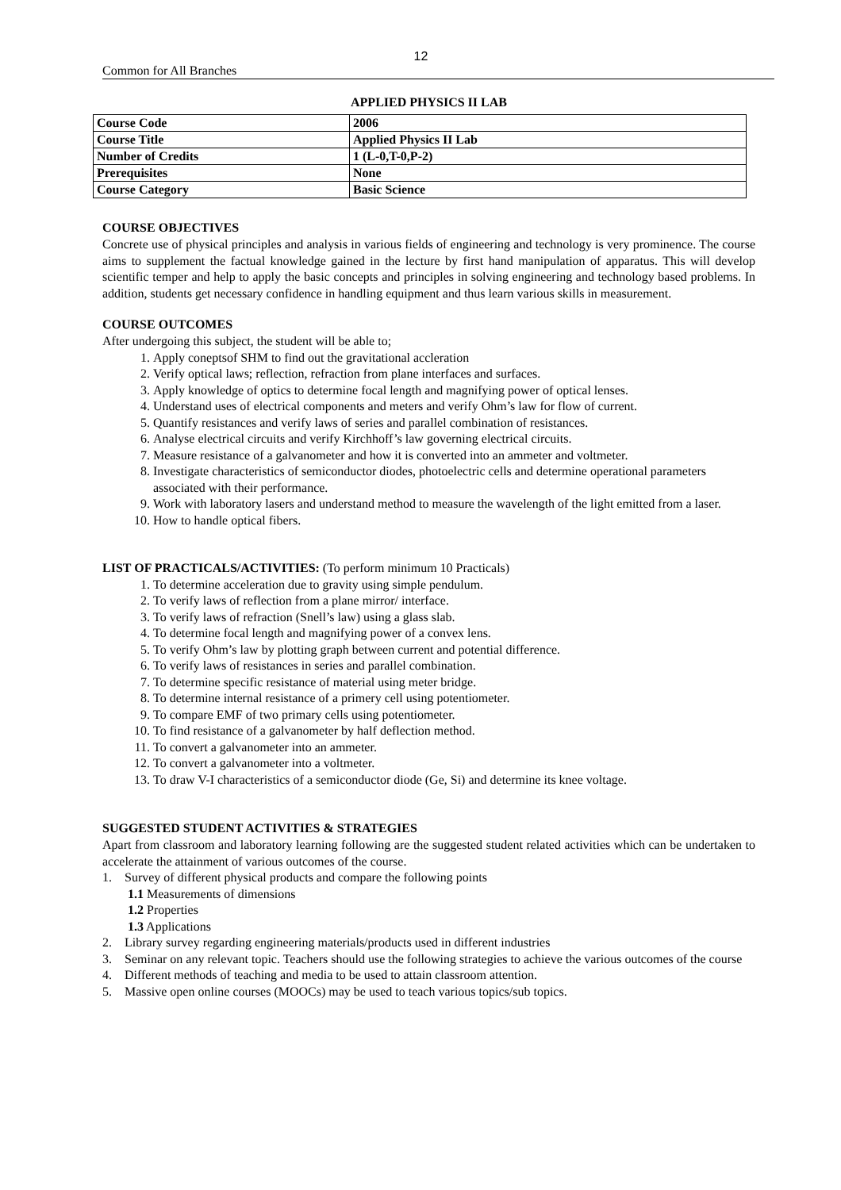12
Common for All Branches
APPLIED PHYSICS II LAB
| Course Code | 2006 |
| Course Title | Applied Physics II Lab |
| Number of Credits | 1 (L-0,T-0,P-2) |
| Prerequisites | None |
| Course Category | Basic Science |
COURSE OBJECTIVES
Concrete use of physical principles and analysis in various fields of engineering and technology is very prominence. The course aims to supplement the factual knowledge gained in the lecture by first hand manipulation of apparatus. This will develop scientific temper and help to apply the basic concepts and principles in solving engineering and technology based problems. In addition, students get necessary confidence in handling equipment and thus learn various skills in measurement.
COURSE OUTCOMES
After undergoing this subject, the student will be able to;
1. Apply coneptsof SHM to find out the gravitational accleration
2. Verify optical laws; reflection, refraction from plane interfaces and surfaces.
3. Apply knowledge of optics to determine focal length and magnifying power of optical lenses.
4. Understand uses of electrical components and meters and verify Ohm’s law for flow of current.
5. Quantify resistances and verify laws of series and parallel combination of resistances.
6. Analyse electrical circuits and verify Kirchhoff’s law governing electrical circuits.
7. Measure resistance of a galvanometer and how it is converted into an ammeter and voltmeter.
8. Investigate characteristics of semiconductor diodes, photoelectric cells and determine operational parameters associated with their performance.
9. Work with laboratory lasers and understand method to measure the wavelength of the light emitted from a laser.
10. How to handle optical fibers.
LIST OF PRACTICALS/ACTIVITIES: (To perform minimum 10 Practicals)
1. To determine acceleration due to gravity using simple pendulum.
2. To verify laws of reflection from a plane mirror/ interface.
3. To verify laws of refraction (Snell’s law) using a glass slab.
4. To determine focal length and magnifying power of a convex lens.
5. To verify Ohm’s law by plotting graph between current and potential difference.
6. To verify laws of resistances in series and parallel combination.
7. To determine specific resistance of material using meter bridge.
8. To determine internal resistance of a primery cell using potentiometer.
9. To compare EMF of two primary cells using potentiometer.
10. To find resistance of a galvanometer by half deflection method.
11. To convert a galvanometer into an ammeter.
12. To convert a galvanometer into a voltmeter.
13. To draw V-I characteristics of a semiconductor diode (Ge, Si) and determine its knee voltage.
SUGGESTED STUDENT ACTIVITIES & STRATEGIES
Apart from classroom and laboratory learning following are the suggested student related activities which can be undertaken to accelerate the attainment of various outcomes of the course.
1. Survey of different physical products and compare the following points
1.1 Measurements of dimensions
1.2 Properties
1.3 Applications
2. Library survey regarding engineering materials/products used in different industries
3. Seminar on any relevant topic. Teachers should use the following strategies to achieve the various outcomes of the course
4. Different methods of teaching and media to be used to attain classroom attention.
5. Massive open online courses (MOOCs) may be used to teach various topics/sub topics.